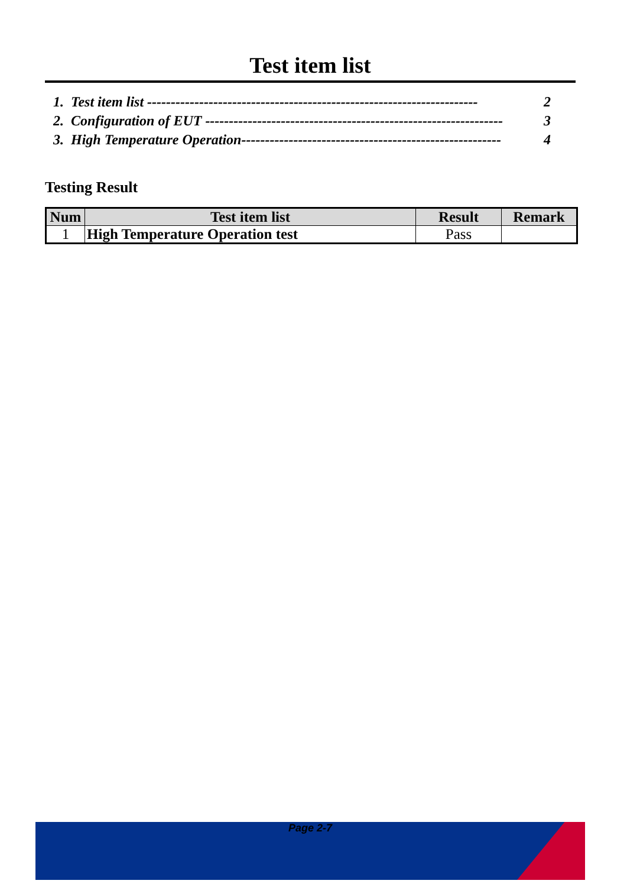Test item list
1. Test item list ---------------------------------------------------------------------- 2
2. Configuration of EUT --------------------------------------------------------------- 3
3. High Temperature Operation------------------------------------------------------- 4
Testing Result
| Num | Test item list | Result | Remark |
| --- | --- | --- | --- |
| 1 | High Temperature Operation test | Pass | |
Page 2-7